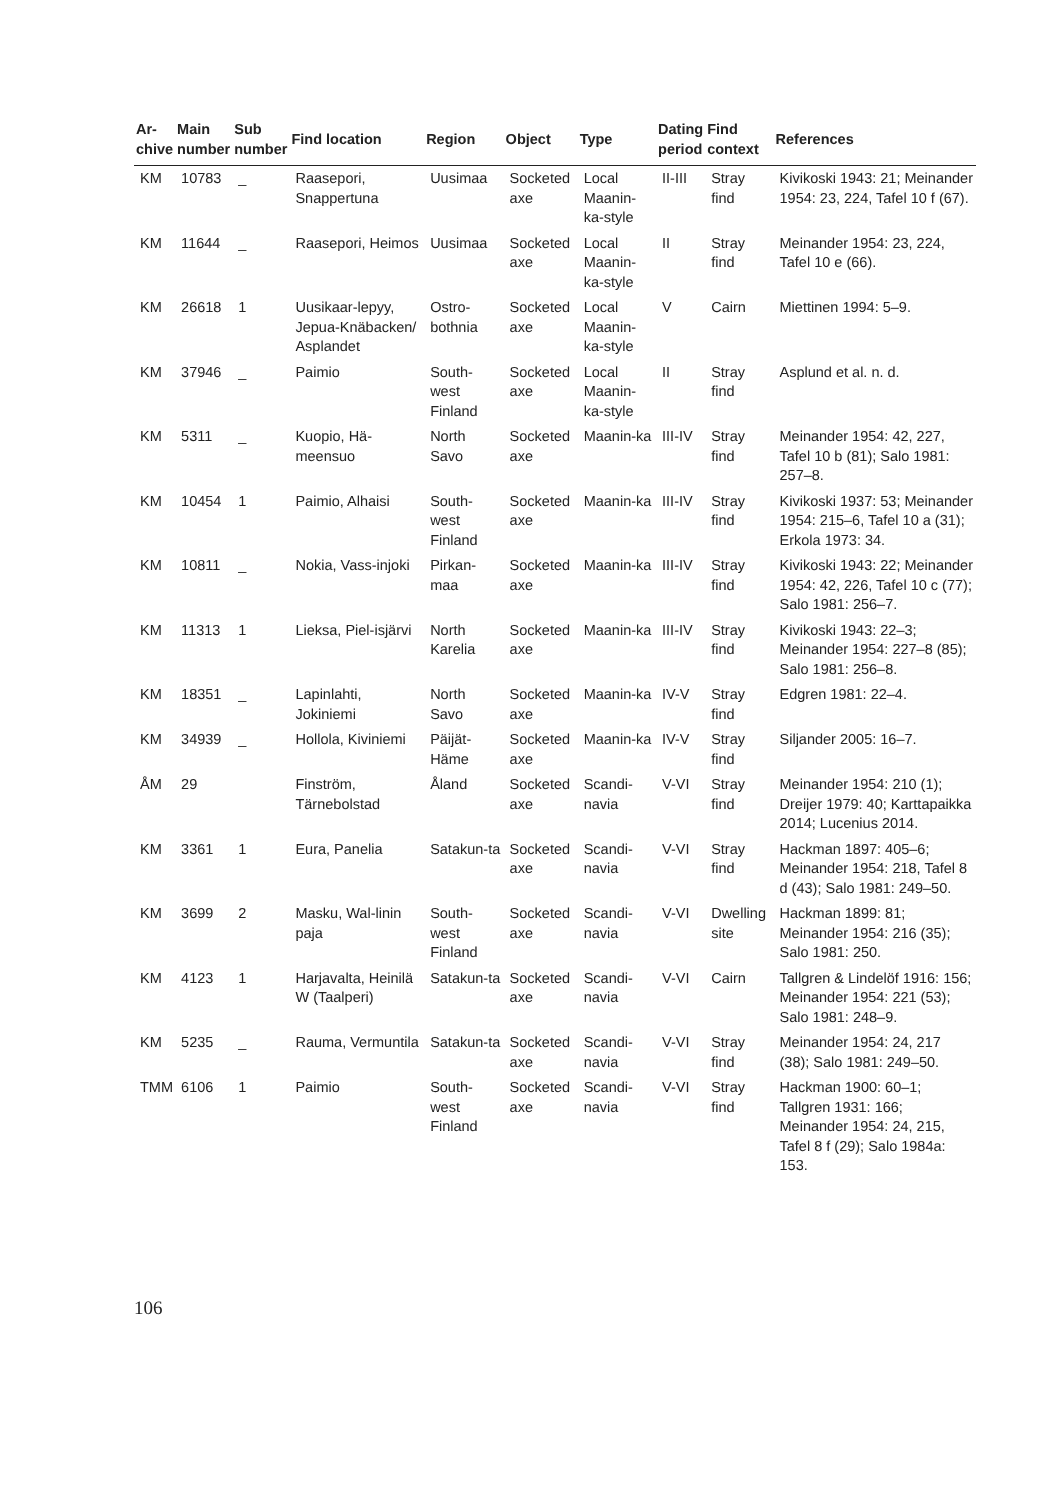| Ar- chive | Main number | Sub number | Find location | Region | Object | Type | Dating period | Find context | References |
| --- | --- | --- | --- | --- | --- | --- | --- | --- | --- |
| KM | 10783 | _ | Raasepori, Snappertuna | Uusimaa | Socketed axe | Local Maanin-ka-style | II-III | Stray find | Kivikoski 1943: 21; Meinander 1954: 23, 224, Tafel 10 f (67). |
| KM | 11644 | _ | Raasepori, Heimos | Uusimaa | Socketed axe | Local Maanin-ka-style | II | Stray find | Meinander 1954: 23, 224, Tafel 10 e (66). |
| KM | 26618 | 1 | Uusikaar-lepyy, Jepua-Knäbacken/ Asplandet | Ostro-bothnia | Socketed axe | Local Maanin-ka-style | V | Cairn | Miettinen 1994: 5–9. |
| KM | 37946 | _ | Paimio | South-west Finland | Socketed axe | Local Maanin-ka-style | II | Stray find | Asplund et al. n. d. |
| KM | 5311 | _ | Kuopio, Hä-meensuo | North Savo | Socketed axe | Maanin-ka | III-IV | Stray find | Meinander 1954: 42, 227, Tafel 10 b (81); Salo 1981: 257–8. |
| KM | 10454 | 1 | Paimio, Alhaisi | South-west Finland | Socketed axe | Maanin-ka | III-IV | Stray find | Kivikoski 1937: 53; Meinander 1954: 215–6, Tafel 10 a (31); Erkola 1973: 34. |
| KM | 10811 | _ | Nokia, Vass-injoki | Pirkan-maa | Socketed axe | Maanin-ka | III-IV | Stray find | Kivikoski 1943: 22; Meinander 1954: 42, 226, Tafel 10 c (77); Salo 1981: 256–7. |
| KM | 11313 | 1 | Lieksa, Piel-isjärvi | North Karelia | Socketed axe | Maanin-ka | III-IV | Stray find | Kivikoski 1943: 22–3; Meinander 1954: 227–8 (85); Salo 1981: 256–8. |
| KM | 18351 | _ | Lapinlahti, Jokiniemi | North Savo | Socketed axe | Maanin-ka | IV-V | Stray find | Edgren 1981: 22–4. |
| KM | 34939 | _ | Hollola, Kiviniemi | Päijät-Häme | Socketed axe | Maanin-ka | IV-V | Stray find | Siljander 2005: 16–7. |
| ÅM | 29 | | Finström, Tärnebolstad | Åland | Socketed axe | Scandi-navia | V-VI | Stray find | Meinander 1954: 210 (1); Dreijer 1979: 40; Karttapaikka 2014; Lucenius 2014. |
| KM | 3361 | 1 | Eura, Panelia | Satakun-ta | Socketed axe | Scandi-navia | V-VI | Stray find | Hackman 1897: 405–6; Meinander 1954: 218, Tafel 8 d (43); Salo 1981: 249–50. |
| KM | 3699 | 2 | Masku, Wal-linin paja | South-west Finland | Socketed axe | Scandi-navia | V-VI | Dwelling site | Hackman 1899: 81; Meinander 1954: 216 (35); Salo 1981: 250. |
| KM | 4123 | 1 | Harjavalta, Heinilä W (Taalperi) | Satakun-ta | Socketed axe | Scandi-navia | V-VI | Cairn | Tallgren & Lindelöf 1916: 156; Meinander 1954: 221 (53); Salo 1981: 248–9. |
| KM | 5235 | _ | Rauma, Vermuntila | Satakun-ta | Socketed axe | Scandi-navia | V-VI | Stray find | Meinander 1954: 24, 217 (38); Salo 1981: 249–50. |
| TMM | 6106 | 1 | Paimio | South-west Finland | Socketed axe | Scandi-navia | V-VI | Stray find | Hackman 1900: 60–1; Tallgren 1931: 166; Meinander 1954: 24, 215, Tafel 8 f (29); Salo 1984a: 153. |
106